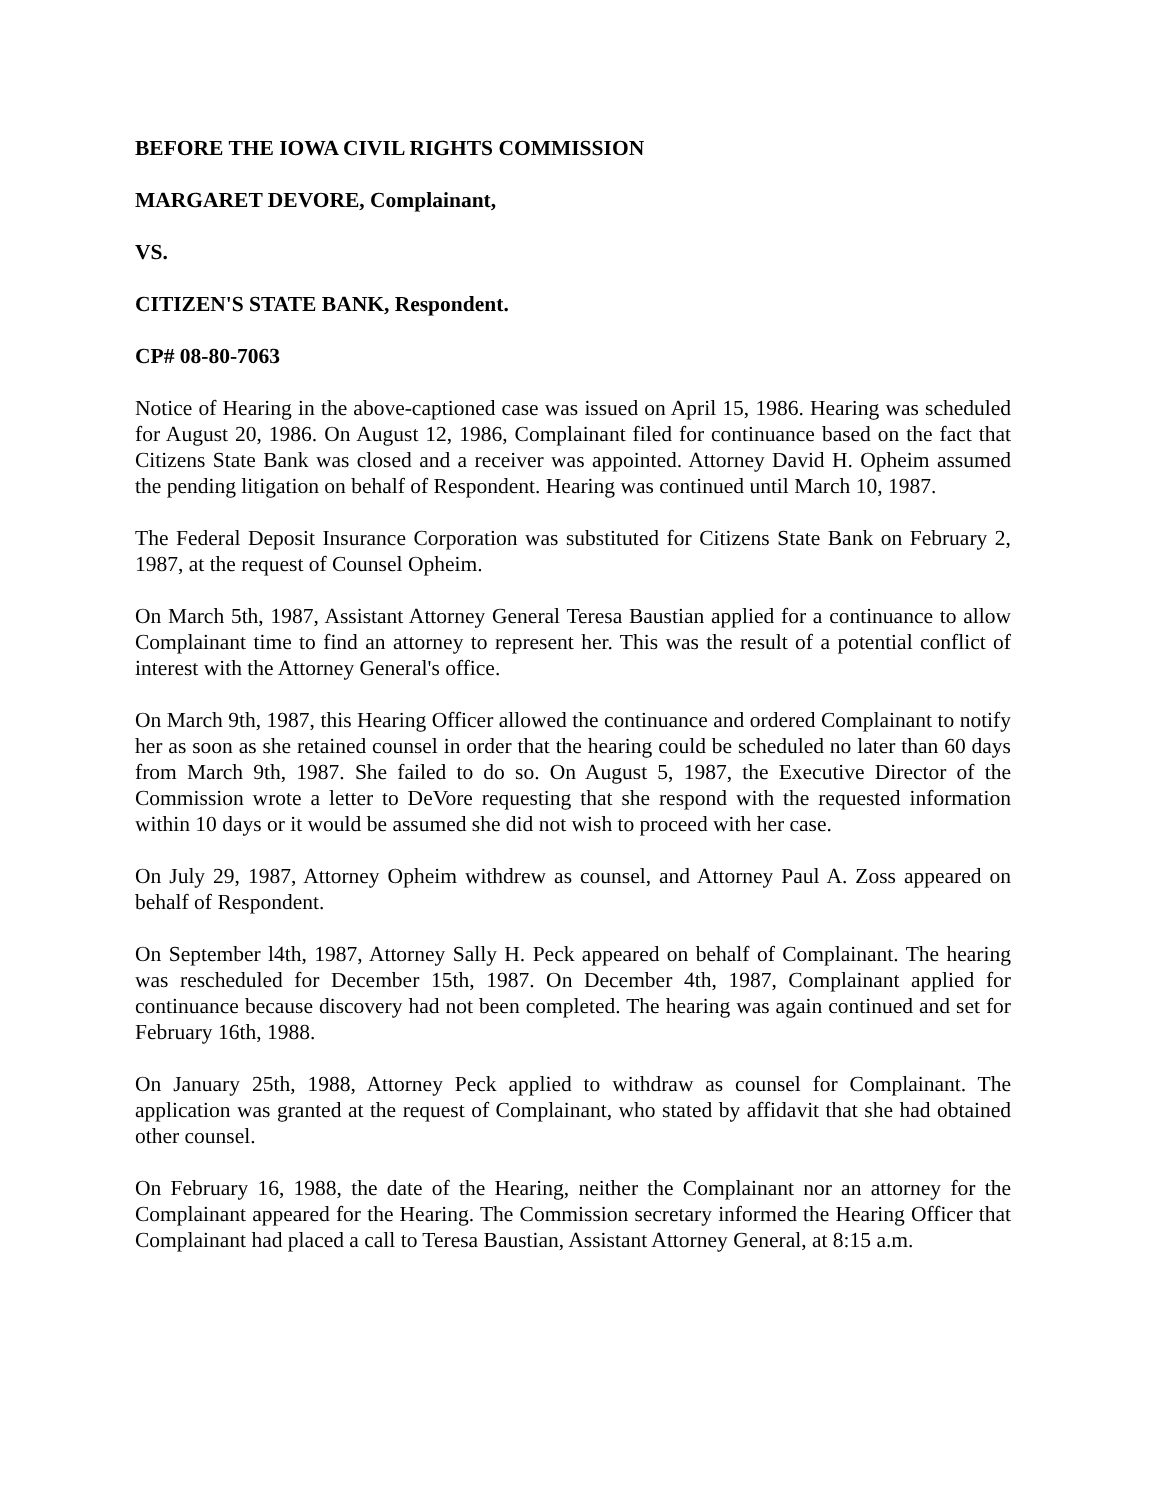BEFORE THE IOWA CIVIL RIGHTS COMMISSION
MARGARET DEVORE, Complainant,
VS.
CITIZEN'S STATE BANK, Respondent.
CP# 08-80-7063
Notice of Hearing in the above-captioned case was issued on April 15, 1986. Hearing was scheduled for August 20, 1986. On August 12, 1986, Complainant filed for continuance based on the fact that Citizens State Bank was closed and a receiver was appointed. Attorney David H. Opheim assumed the pending litigation on behalf of Respondent. Hearing was continued until March 10, 1987.
The Federal Deposit Insurance Corporation was substituted for Citizens State Bank on February 2, 1987, at the request of Counsel Opheim.
On March 5th, 1987, Assistant Attorney General Teresa Baustian applied for a continuance to allow Complainant time to find an attorney to represent her. This was the result of a potential conflict of interest with the Attorney General's office.
On March 9th, 1987, this Hearing Officer allowed the continuance and ordered Complainant to notify her as soon as she retained counsel in order that the hearing could be scheduled no later than 60 days from March 9th, 1987. She failed to do so. On August 5, 1987, the Executive Director of the Commission wrote a letter to DeVore requesting that she respond with the requested information within 10 days or it would be assumed she did not wish to proceed with her case.
On July 29, 1987, Attorney Opheim withdrew as counsel, and Attorney Paul A. Zoss appeared on behalf of Respondent.
On September l4th, 1987, Attorney Sally H. Peck appeared on behalf of Complainant. The hearing was rescheduled for December 15th, 1987. On December 4th, 1987, Complainant applied for continuance because discovery had not been completed. The hearing was again continued and set for February 16th, 1988.
On January 25th, 1988, Attorney Peck applied to withdraw as counsel for Complainant. The application was granted at the request of Complainant, who stated by affidavit that she had obtained other counsel.
On February 16, 1988, the date of the Hearing, neither the Complainant nor an attorney for the Complainant appeared for the Hearing. The Commission secretary informed the Hearing Officer that Complainant had placed a call to Teresa Baustian, Assistant Attorney General, at 8:15 a.m.